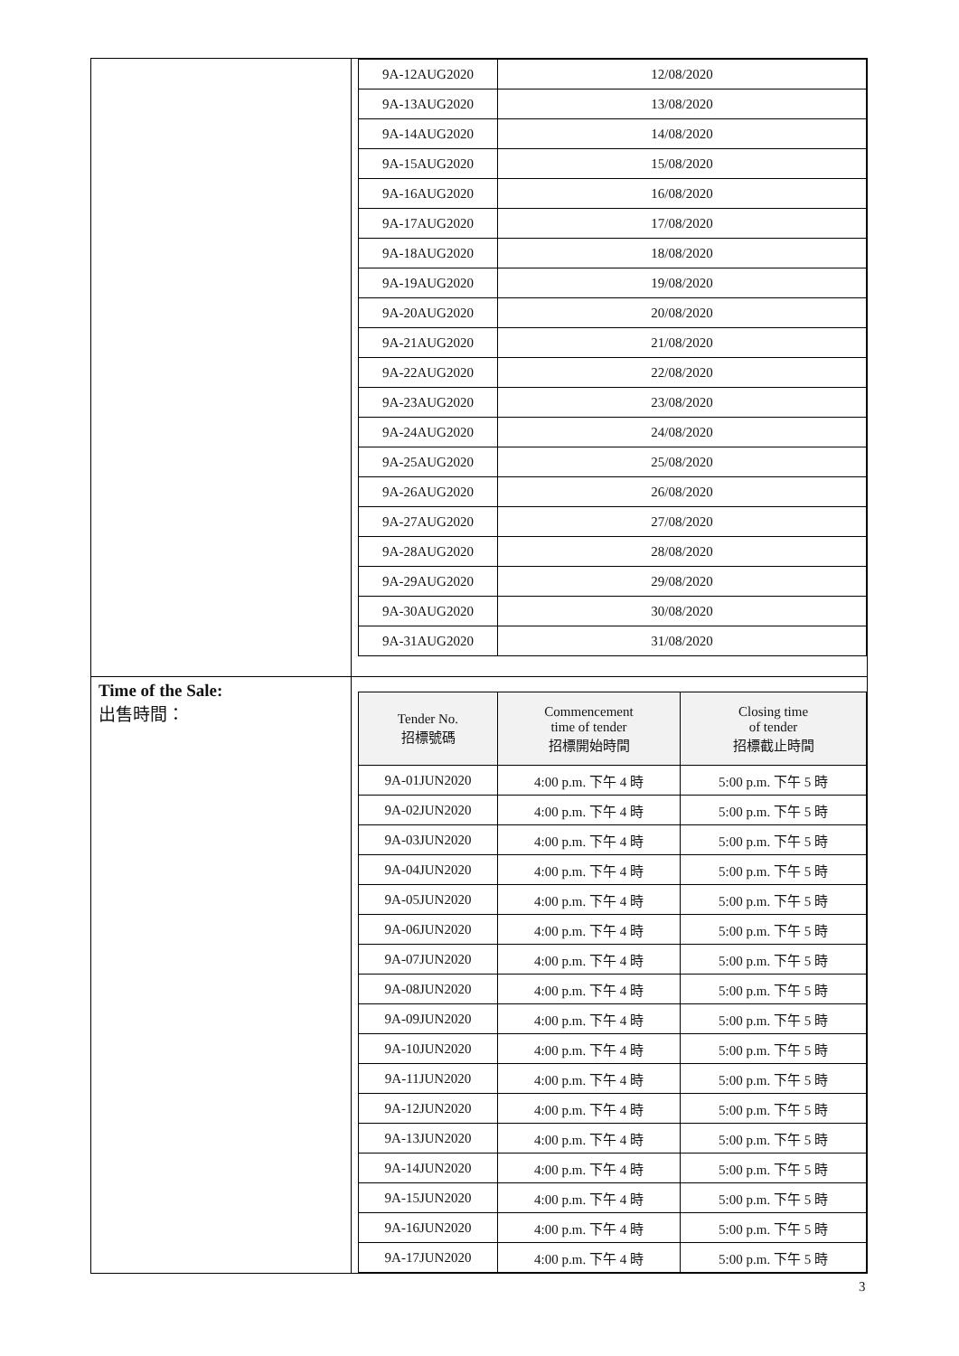| | / 9A-12AUG2020 / 12/08/2020 / / 9A-13AUG2020 / 13/08/2020 / / 9A-14AUG2020 / 14/08/2020 / / 9A-15AUG2020 / 15/08/2020 / / 9A-16AUG2020 / 16/08/2020 / / 9A-17AUG2020 / 17/08/2020 / / 9A-18AUG2020 / 18/08/2020 / / 9A-19AUG2020 / 19/08/2020 / / 9A-20AUG2020 / 20/08/2020 / / 9A-21AUG2020 / 21/08/2020 / / 9A-22AUG2020 / 22/08/2020 / / 9A-23AUG2020 / 23/08/2020 / / 9A-24AUG2020 / 24/08/2020 / / 9A-25AUG2020 / 25/08/2020 / / 9A-26AUG2020 / 26/08/2020 / / 9A-27AUG2020 / 27/08/2020 / / 9A-28AUG2020 / 28/08/2020 / / 9A-29AUG2020 / 29/08/2020 / / 9A-30AUG2020 / 30/08/2020 / / 9A-31AUG2020 / 31/08/2020 / |
| Time of the Sale: 出售時間： | / Tender No. 招標號碼 / Commencement time of tender 招標開始時間 / Closing time of tender 招標截止時間 / / --- / --- / --- / / 9A-01JUN2020 / 4:00 p.m. 下午 4 時 / 5:00 p.m. 下午 5 時 / / 9A-02JUN2020 / 4:00 p.m. 下午 4 時 / 5:00 p.m. 下午 5 時 / / 9A-03JUN2020 / 4:00 p.m. 下午 4 時 / 5:00 p.m. 下午 5 時 / / 9A-04JUN2020 / 4:00 p.m. 下午 4 時 / 5:00 p.m. 下午 5 時 / / 9A-05JUN2020 / 4:00 p.m. 下午 4 時 / 5:00 p.m. 下午 5 時 / / 9A-06JUN2020 / 4:00 p.m. 下午 4 時 / 5:00 p.m. 下午 5 時 / / 9A-07JUN2020 / 4:00 p.m. 下午 4 時 / 5:00 p.m. 下午 5 時 / / 9A-08JUN2020 / 4:00 p.m. 下午 4 時 / 5:00 p.m. 下午 5 時 / / 9A-09JUN2020 / 4:00 p.m. 下午 4 時 / 5:00 p.m. 下午 5 時 / / 9A-10JUN2020 / 4:00 p.m. 下午 4 時 / 5:00 p.m. 下午 5 時 / / 9A-11JUN2020 / 4:00 p.m. 下午 4 時 / 5:00 p.m. 下午 5 時 / / 9A-12JUN2020 / 4:00 p.m. 下午 4 時 / 5:00 p.m. 下午 5 時 / / 9A-13JUN2020 / 4:00 p.m. 下午 4 時 / 5:00 p.m. 下午 5 時 / / 9A-14JUN2020 / 4:00 p.m. 下午 4 時 / 5:00 p.m. 下午 5 時 / / 9A-15JUN2020 / 4:00 p.m. 下午 4 時 / 5:00 p.m. 下午 5 時 / / 9A-16JUN2020 / 4:00 p.m. 下午 4 時 / 5:00 p.m. 下午 5 時 / / 9A-17JUN2020 / 4:00 p.m. 下午 4 時 / 5:00 p.m. 下午 5 時 / |
3